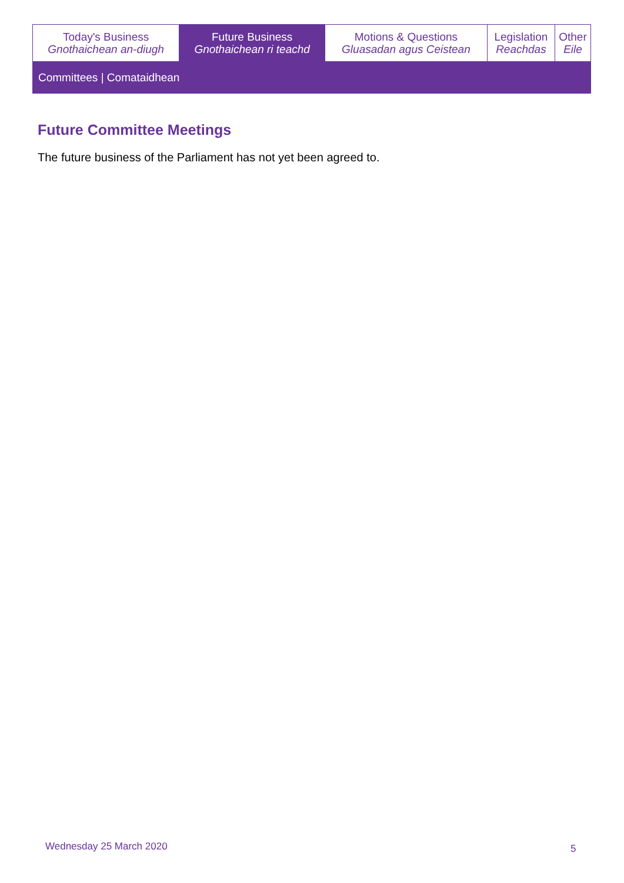| Today's Business Gnothaichean an-diugh | Future Business Gnothaichean ri teachd | Motions & Questions Gluasadan agus Ceistean | Legislation Reachdas | Other Eile |
| Committees / Comataidhean | | | | |
Future Committee Meetings
The future business of the Parliament has not yet been agreed to.
Wednesday 25 March 2020 5